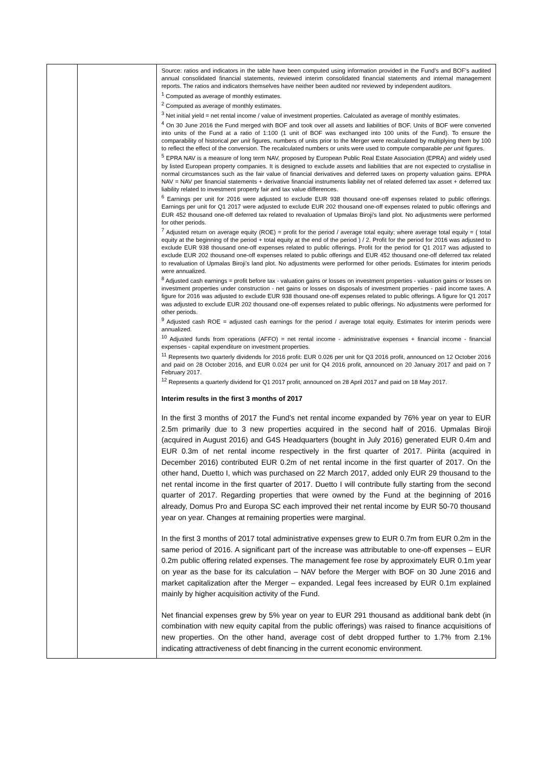| | | Source: ratios and indicators in the table have been computed using information provided in the Fund’s and BOF’s audited annual consolidated financial statements, reviewed interim consolidated financial statements and internal management reports. The ratios and indicators themselves have neither been audited nor reviewed by independent auditors. <sup>1</sup> Computed as average of monthly estimates. <sup>2</sup> Computed as average of monthly estimates. <sup>3</sup> Net initial yield = net rental income / value of investment properties. Calculated as average of monthly estimates. <sup>4</sup> On 30 June 2016 the Fund merged with BOF and took over all assets and liabilities of BOF. Units of BOF were converted into units of the Fund at a ratio of 1:100 (1 unit of BOF was exchanged into 100 units of the Fund). To ensure the comparability of historical per unit figures, numbers of units prior to the Merger were recalculated by multiplying them by 100 to reflect the effect of the conversion. The recalculated numbers or units were used to compute comparable per unit figures. <sup>5</sup> EPRA NAV is a measure of long term NAV, proposed by European Public Real Estate Association (EPRA) and widely used by listed European property companies. It is designed to exclude assets and liabilities that are not expected to crystallise in normal circumstances such as the fair value of financial derivatives and deferred taxes on property valuation gains. EPRA NAV = NAV per financial statements + derivative financial instruments liability net of related deferred tax asset + deferred tax liability related to investment property fair and tax value differences. <sup>6</sup> Earnings per unit for 2016 were adjusted to exclude EUR 938 thousand one-off expenses related to public offerings. Earnings per unit for Q1 2017 were adjusted to exclude EUR 202 thousand one-off expenses related to public offerings and EUR 452 thousand one-off deferred tax related to revaluation of Upmalas Biroji’s land plot. No adjustments were performed for other periods. <sup>7</sup> Adjusted return on average equity (ROE) = profit for the period / average total equity; where average total equity = ( total equity at the beginning of the period + total equity at the end of the period ) / 2. Profit for the period for 2016 was adjusted to exclude EUR 938 thousand one-off expenses related to public offerings. Profit for the period for Q1 2017 was adjusted to exclude EUR 202 thousand one-off expenses related to public offerings and EUR 452 thousand one-off deferred tax related to revaluation of Upmalas Biroji’s land plot. No adjustments were performed for other periods. Estimates for interim periods were annualized. <sup>8</sup> Adjusted cash earnings = profit before tax - valuation gains or losses on investment properties - valuation gains or losses on investment properties under construction - net gains or losses on disposals of investment properties - paid income taxes. A figure for 2016 was adjusted to exclude EUR 938 thousand one-off expenses related to public offerings. A figure for Q1 2017 was adjusted to exclude EUR 202 thousand one-off expenses related to public offerings. No adjustments were performed for other periods. <sup>9</sup> Adjusted cash ROE = adjusted cash earnings for the period / average total equity. Estimates for interim periods were annualized. <sup>10</sup> Adjusted funds from operations (AFFO) = net rental income - administrative expenses + financial income - financial expenses - capital expenditure on investment properties. <sup>11</sup> Represents two quarterly dividends for 2016 profit: EUR 0.026 per unit for Q3 2016 profit, announced on 12 October 2016 and paid on 28 October 2016, and EUR 0.024 per unit for Q4 2016 profit, announced on 20 January 2017 and paid on 7 February 2017. <sup>12</sup> Represents a quarterly dividend for Q1 2017 profit, announced on 28 April 2017 and paid on 18 May 2017. Interim results in the first 3 months of 2017 In the first 3 months of 2017 the Fund’s net rental income expanded by 76% year on year to EUR 2.5m primarily due to 3 new properties acquired in the second half of 2016. Upmalas Biroji (acquired in August 2016) and G4S Headquarters (bought in July 2016) generated EUR 0.4m and EUR 0.3m of net rental income respectively in the first quarter of 2017. Piirita (acquired in December 2016) contributed EUR 0.2m of net rental income in the first quarter of 2017. On the other hand, Duetto I, which was purchased on 22 March 2017, added only EUR 29 thousand to the net rental income in the first quarter of 2017. Duetto I will contribute fully starting from the second quarter of 2017. Regarding properties that were owned by the Fund at the beginning of 2016 already, Domus Pro and Europa SC each improved their net rental income by EUR 50-70 thousand year on year. Changes at remaining properties were marginal. In the first 3 months of 2017 total administrative expenses grew to EUR 0.7m from EUR 0.2m in the same period of 2016. A significant part of the increase was attributable to one-off expenses – EUR 0.2m public offering related expenses. The management fee rose by approximately EUR 0.1m year on year as the base for its calculation – NAV before the Merger with BOF on 30 June 2016 and market capitalization after the Merger – expanded. Legal fees increased by EUR 0.1m explained mainly by higher acquisition activity of the Fund. Net financial expenses grew by 5% year on year to EUR 291 thousand as additional bank debt (in combination with new equity capital from the public offerings) was raised to finance acquisitions of new properties. On the other hand, average cost of debt dropped further to 1.7% from 2.1% indicating attractiveness of debt financing in the current economic environment. |